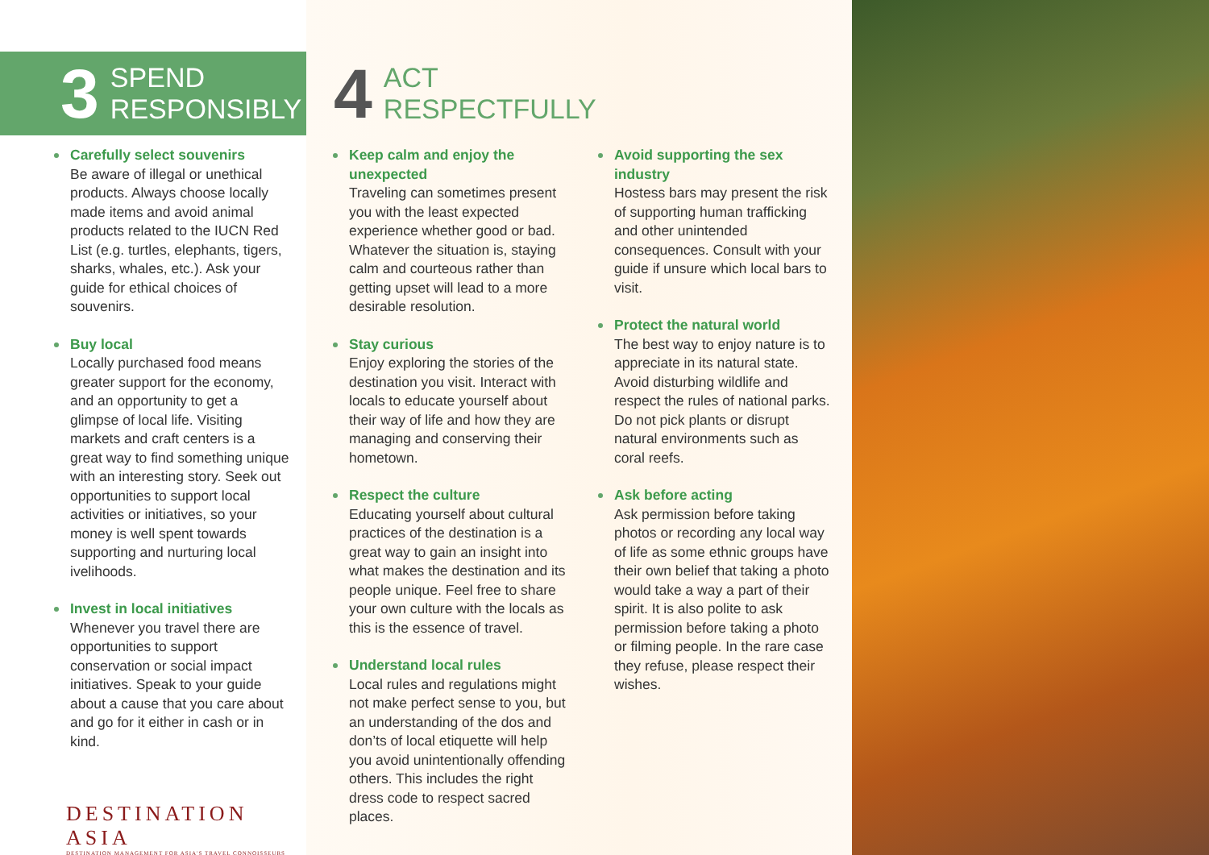3 SPEND
RESPONSIBLY
Carefully select souvenirs
Be aware of illegal or unethical products. Always choose locally made items and avoid animal products related to the IUCN Red List (e.g. turtles, elephants, tigers, sharks, whales, etc.). Ask your guide for ethical choices of souvenirs.
Buy local
Locally purchased food means greater support for the economy, and an opportunity to get a glimpse of local life. Visiting markets and craft centers is a great way to find something unique with an interesting story. Seek out opportunities to support local activities or initiatives, so your money is well spent towards supporting and nurturing local ivelihoods.
Invest in local initiatives
Whenever you travel there are opportunities to support conservation or social impact initiatives. Speak to your guide about a cause that you care about and go for it either in cash or in kind.
DESTINATION ASIA
DESTINATION MANAGEMENT FOR ASIA'S TRAVEL CONNOISSEURS
4 ACT
RESPECTFULLY
Keep calm and enjoy the unexpected
Traveling can sometimes present you with the least expected experience whether good or bad. Whatever the situation is, staying calm and courteous rather than getting upset will lead to a more desirable resolution.
Stay curious
Enjoy exploring the stories of the destination you visit. Interact with locals to educate yourself about their way of life and how they are managing and conserving their hometown.
Respect the culture
Educating yourself about cultural practices of the destination is a great way to gain an insight into what makes the destination and its people unique. Feel free to share your own culture with the locals as this is the essence of travel.
Understand local rules
Local rules and regulations might not make perfect sense to you, but an understanding of the dos and don’ts of local etiquette will help you avoid unintentionally offending others. This includes the right dress code to respect sacred places.
Avoid supporting the sex industry
Hostess bars may present the risk of supporting human trafficking and other unintended consequences. Consult with your guide if unsure which local bars to visit.
Protect the natural world
The best way to enjoy nature is to appreciate in its natural state. Avoid disturbing wildlife and respect the rules of national parks. Do not pick plants or disrupt natural environments such as coral reefs.
Ask before acting
Ask permission before taking photos or recording any local way of life as some ethnic groups have their own belief that taking a photo would take a way a part of their spirit. It is also polite to ask permission before taking a photo or filming people. In the rare case they refuse, please respect their wishes.